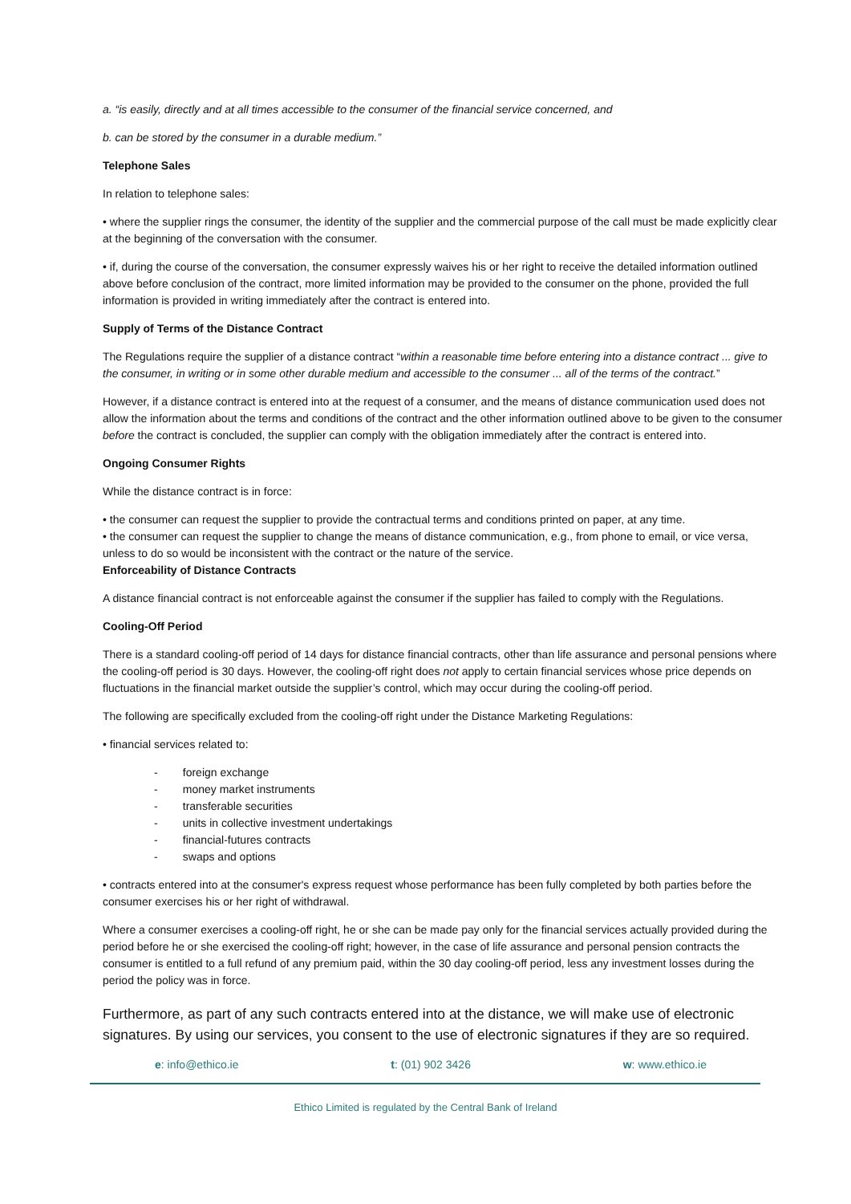a. “is easily, directly and at all times accessible to the consumer of the financial service concerned, and
b. can be stored by the consumer in a durable medium.”
Telephone Sales
In relation to telephone sales:
• where the supplier rings the consumer, the identity of the supplier and the commercial purpose of the call must be made explicitly clear at the beginning of the conversation with the consumer.
• if, during the course of the conversation, the consumer expressly waives his or her right to receive the detailed information outlined above before conclusion of the contract, more limited information may be provided to the consumer on the phone, provided the full information is provided in writing immediately after the contract is entered into.
Supply of Terms of the Distance Contract
The Regulations require the supplier of a distance contract “within a reasonable time before entering into a distance contract ... give to the consumer, in writing or in some other durable medium and accessible to the consumer ... all of the terms of the contract.”
However, if a distance contract is entered into at the request of a consumer, and the means of distance communication used does not allow the information about the terms and conditions of the contract and the other information outlined above to be given to the consumer before the contract is concluded, the supplier can comply with the obligation immediately after the contract is entered into.
Ongoing Consumer Rights
While the distance contract is in force:
• the consumer can request the supplier to provide the contractual terms and conditions printed on paper, at any time.
• the consumer can request the supplier to change the means of distance communication, e.g., from phone to email, or vice versa, unless to do so would be inconsistent with the contract or the nature of the service.
Enforceability of Distance Contracts
A distance financial contract is not enforceable against the consumer if the supplier has failed to comply with the Regulations.
Cooling-Off Period
There is a standard cooling-off period of 14 days for distance financial contracts, other than life assurance and personal pensions where the cooling-off period is 30 days. However, the cooling-off right does not apply to certain financial services whose price depends on fluctuations in the financial market outside the supplier’s control, which may occur during the cooling-off period.
The following are specifically excluded from the cooling-off right under the Distance Marketing Regulations:
• financial services related to:
- foreign exchange
- money market instruments
- transferable securities
- units in collective investment undertakings
- financial-futures contracts
- swaps and options
• contracts entered into at the consumer's express request whose performance has been fully completed by both parties before the consumer exercises his or her right of withdrawal.
Where a consumer exercises a cooling-off right, he or she can be made pay only for the financial services actually provided during the period before he or she exercised the cooling-off right; however, in the case of life assurance and personal pension contracts the consumer is entitled to a full refund of any premium paid, within the 30 day cooling-off period, less any investment losses during the period the policy was in force.
Furthermore, as part of any such contracts entered into at the distance, we will make use of electronic signatures. By using our services, you consent to the use of electronic signatures if they are so required.
e: info@ethico.ie t: (01) 902 3426 w: www.ethico.ie
Ethico Limited is regulated by the Central Bank of Ireland